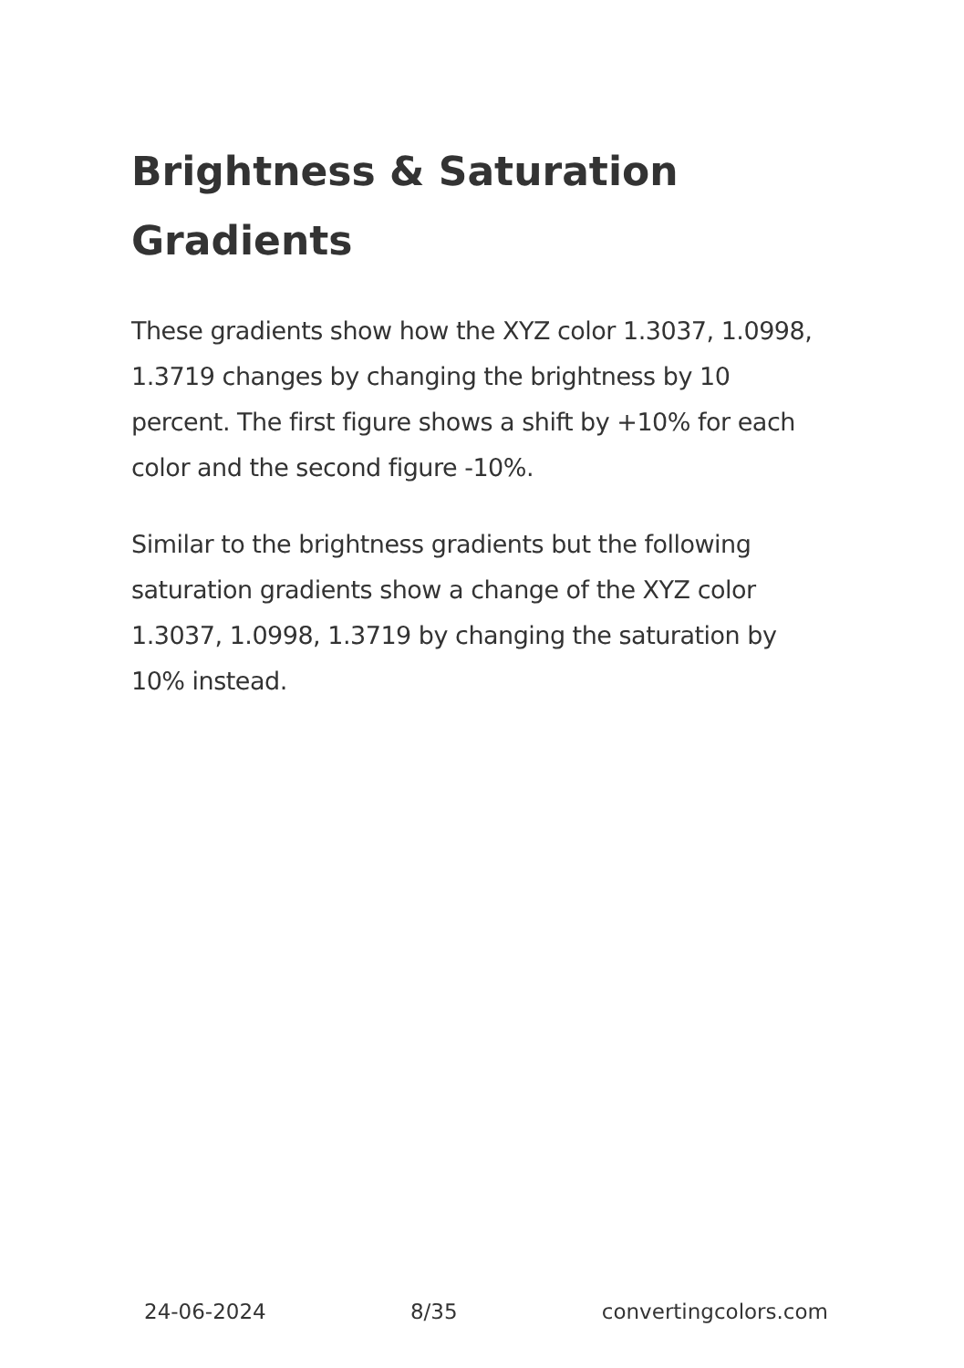Brightness & Saturation Gradients
These gradients show how the XYZ color 1.3037, 1.0998, 1.3719 changes by changing the brightness by 10 percent. The first figure shows a shift by +10% for each color and the second figure -10%.
Similar to the brightness gradients but the following saturation gradients show a change of the XYZ color 1.3037, 1.0998, 1.3719 by changing the saturation by 10% instead.
24-06-2024 8/35 convertingcolors.com